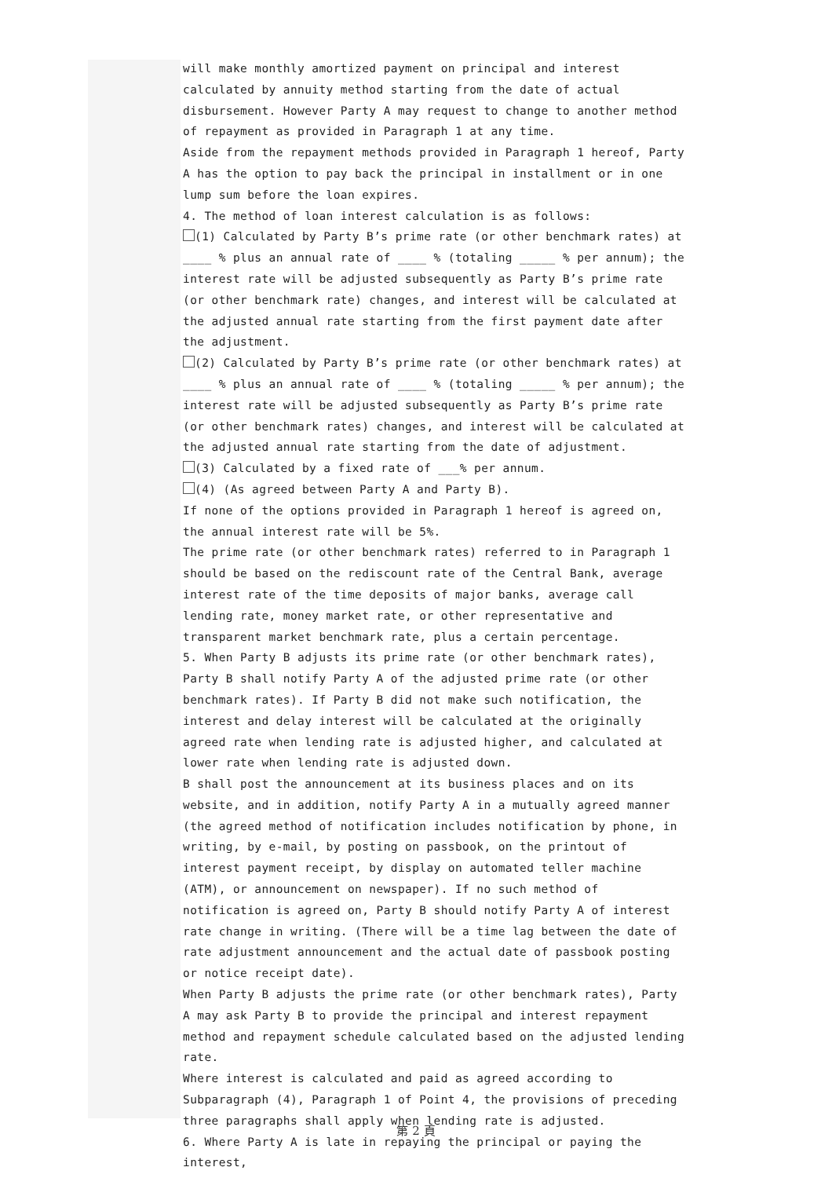will make monthly amortized payment on principal and interest calculated by annuity method starting from the date of actual disbursement. However Party A may request to change to another method of repayment as provided in Paragraph 1 at any time.
Aside from the repayment methods provided in Paragraph 1 hereof, Party A has the option to pay back the principal in installment or in one lump sum before the loan expires.
4. The method of loan interest calculation is as follows:
(1) Calculated by Party B’s prime rate (or other benchmark rates) at ____ % plus an annual rate of ____ % (totaling _____ % per annum); the interest rate will be adjusted subsequently as Party B’s prime rate (or other benchmark rate) changes, and interest will be calculated at the adjusted annual rate starting from the first payment date after the adjustment.
(2) Calculated by Party B’s prime rate (or other benchmark rates) at ____ % plus an annual rate of ____ % (totaling _____ % per annum); the interest rate will be adjusted subsequently as Party B’s prime rate (or other benchmark rates) changes, and interest will be calculated at the adjusted annual rate starting from the date of adjustment.
(3) Calculated by a fixed rate of ___% per annum.
(4) (As agreed between Party A and Party B).
If none of the options provided in Paragraph 1 hereof is agreed on, the annual interest rate will be 5%.
The prime rate (or other benchmark rates) referred to in Paragraph 1 should be based on the rediscount rate of the Central Bank, average interest rate of the time deposits of major banks, average call lending rate, money market rate, or other representative and transparent market benchmark rate, plus a certain percentage.
5. When Party B adjusts its prime rate (or other benchmark rates), Party B shall notify Party A of the adjusted prime rate (or other benchmark rates). If Party B did not make such notification, the interest and delay interest will be calculated at the originally agreed rate when lending rate is adjusted higher, and calculated at lower rate when lending rate is adjusted down.
B shall post the announcement at its business places and on its website, and in addition, notify Party A in a mutually agreed manner (the agreed method of notification includes notification by phone, in writing, by e-mail, by posting on passbook, on the printout of interest payment receipt, by display on automated teller machine (ATM), or announcement on newspaper). If no such method of notification is agreed on, Party B should notify Party A of interest rate change in writing. (There will be a time lag between the date of rate adjustment announcement and the actual date of passbook posting or notice receipt date).
When Party B adjusts the prime rate (or other benchmark rates), Party A may ask Party B to provide the principal and interest repayment method and repayment schedule calculated based on the adjusted lending rate.
Where interest is calculated and paid as agreed according to Subparagraph (4), Paragraph 1 of Point 4, the provisions of preceding three paragraphs shall apply when lending rate is adjusted.
6. Where Party A is late in repaying the principal or paying the interest,
第 2 頁